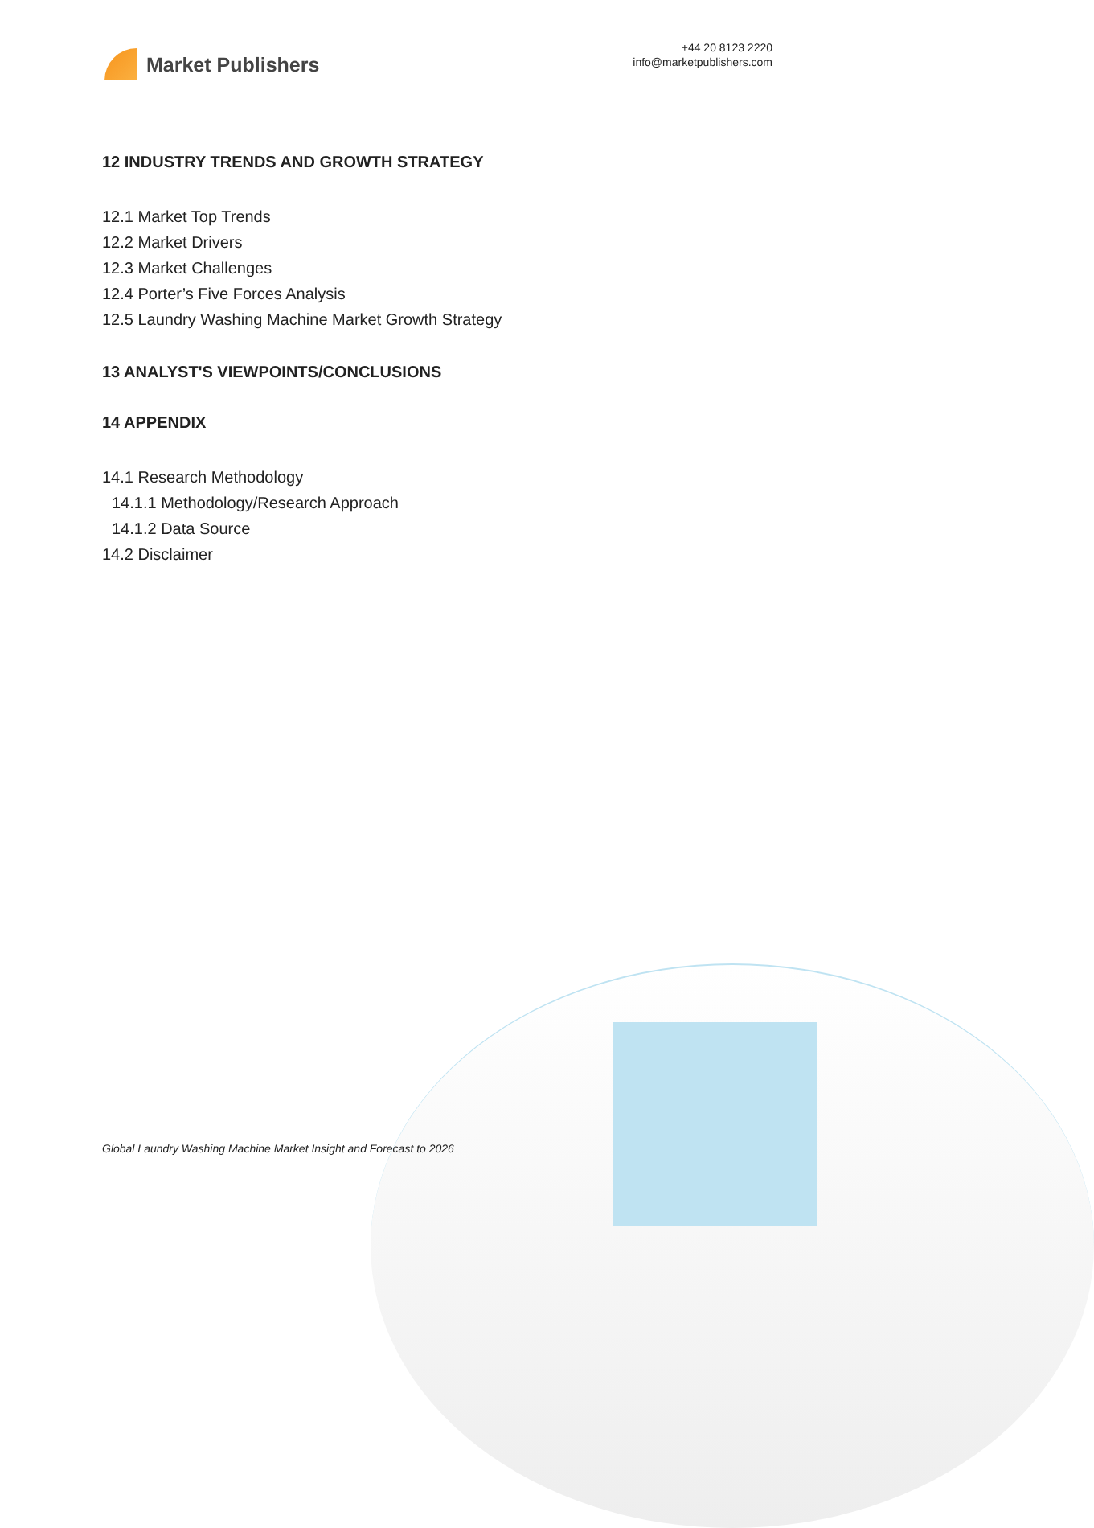Market Publishers
+44 20 8123 2220
info@marketpublishers.com
12 INDUSTRY TRENDS AND GROWTH STRATEGY
12.1 Market Top Trends
12.2 Market Drivers
12.3 Market Challenges
12.4 Porter’s Five Forces Analysis
12.5 Laundry Washing Machine Market Growth Strategy
13 ANALYST'S VIEWPOINTS/CONCLUSIONS
14 APPENDIX
14.1 Research Methodology
14.1.1 Methodology/Research Approach
14.1.2 Data Source
14.2 Disclaimer
Global Laundry Washing Machine Market Insight and Forecast to 2026